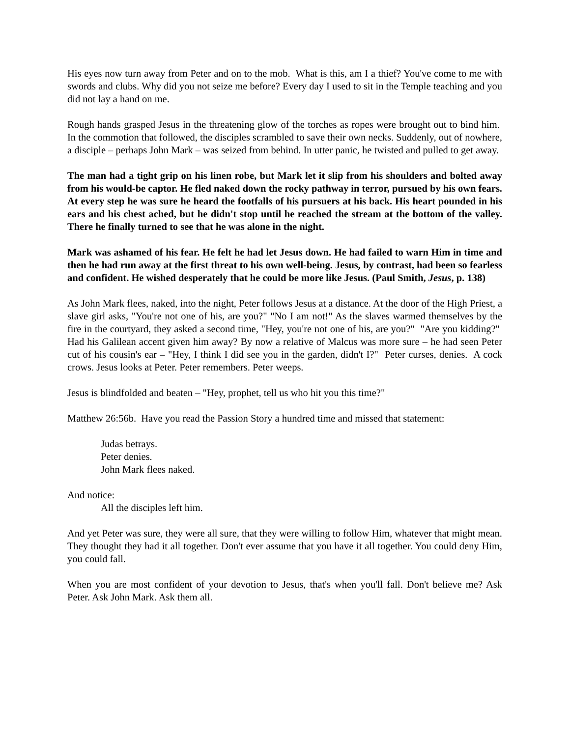His eyes now turn away from Peter and on to the mob. What is this, am I a thief? You've come to me with swords and clubs. Why did you not seize me before? Every day I used to sit in the Temple teaching and you did not lay a hand on me.
Rough hands grasped Jesus in the threatening glow of the torches as ropes were brought out to bind him. In the commotion that followed, the disciples scrambled to save their own necks. Suddenly, out of nowhere, a disciple – perhaps John Mark – was seized from behind. In utter panic, he twisted and pulled to get away.
The man had a tight grip on his linen robe, but Mark let it slip from his shoulders and bolted away from his would-be captor. He fled naked down the rocky pathway in terror, pursued by his own fears. At every step he was sure he heard the footfalls of his pursuers at his back. His heart pounded in his ears and his chest ached, but he didn't stop until he reached the stream at the bottom of the valley. There he finally turned to see that he was alone in the night.
Mark was ashamed of his fear. He felt he had let Jesus down. He had failed to warn Him in time and then he had run away at the first threat to his own well-being. Jesus, by contrast, had been so fearless and confident. He wished desperately that he could be more like Jesus. (Paul Smith, Jesus, p. 138)
As John Mark flees, naked, into the night, Peter follows Jesus at a distance. At the door of the High Priest, a slave girl asks, "You're not one of his, are you?" "No I am not!" As the slaves warmed themselves by the fire in the courtyard, they asked a second time, "Hey, you're not one of his, are you?" "Are you kidding?" Had his Galilean accent given him away? By now a relative of Malcus was more sure – he had seen Peter cut of his cousin's ear – "Hey, I think I did see you in the garden, didn't I?" Peter curses, denies. A cock crows. Jesus looks at Peter. Peter remembers. Peter weeps.
Jesus is blindfolded and beaten – "Hey, prophet, tell us who hit you this time?"
Matthew 26:56b. Have you read the Passion Story a hundred time and missed that statement:
Judas betrays.
Peter denies.
John Mark flees naked.
And notice:
All the disciples left him.
And yet Peter was sure, they were all sure, that they were willing to follow Him, whatever that might mean. They thought they had it all together. Don't ever assume that you have it all together. You could deny Him, you could fall.
When you are most confident of your devotion to Jesus, that's when you'll fall. Don't believe me? Ask Peter. Ask John Mark. Ask them all.